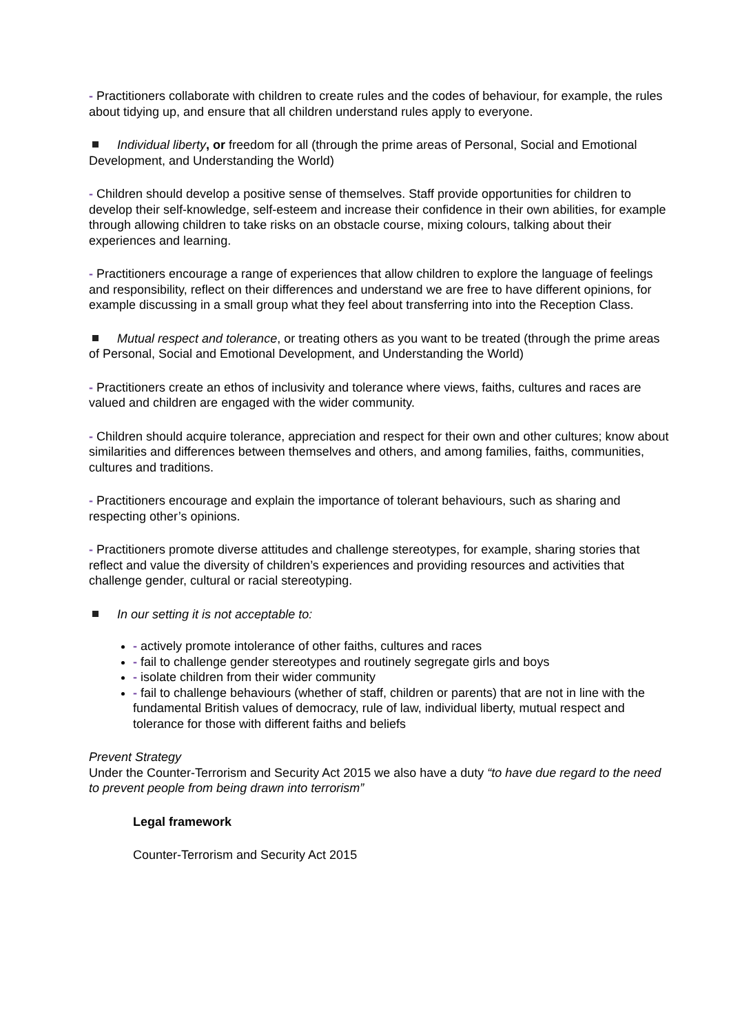- Practitioners collaborate with children to create rules and the codes of behaviour, for example, the rules about tidying up, and ensure that all children understand rules apply to everyone.
Individual liberty, or freedom for all (through the prime areas of Personal, Social and Emotional Development, and Understanding the World)
- Children should develop a positive sense of themselves. Staff provide opportunities for children to develop their self-knowledge, self-esteem and increase their confidence in their own abilities, for example through allowing children to take risks on an obstacle course, mixing colours, talking about their experiences and learning.
- Practitioners encourage a range of experiences that allow children to explore the language of feelings and responsibility, reflect on their differences and understand we are free to have different opinions, for example discussing in a small group what they feel about transferring into into the Reception Class.
Mutual respect and tolerance, or treating others as you want to be treated (through the prime areas of Personal, Social and Emotional Development, and Understanding the World)
- Practitioners create an ethos of inclusivity and tolerance where views, faiths, cultures and races are valued and children are engaged with the wider community.
- Children should acquire tolerance, appreciation and respect for their own and other cultures; know about similarities and differences between themselves and others, and among families, faiths, communities, cultures and traditions.
- Practitioners encourage and explain the importance of tolerant behaviours, such as sharing and respecting other’s opinions.
- Practitioners promote diverse attitudes and challenge stereotypes, for example, sharing stories that reflect and value the diversity of children’s experiences and providing resources and activities that challenge gender, cultural or racial stereotyping.
In our setting it is not acceptable to:
- actively promote intolerance of other faiths, cultures and races
- fail to challenge gender stereotypes and routinely segregate girls and boys
- isolate children from their wider community
- fail to challenge behaviours (whether of staff, children or parents) that are not in line with the fundamental British values of democracy, rule of law, individual liberty, mutual respect and tolerance for those with different faiths and beliefs
Prevent Strategy
Under the Counter-Terrorism and Security Act 2015 we also have a duty “to have due regard to the need to prevent people from being drawn into terrorism”
Legal framework
Counter-Terrorism and Security Act 2015